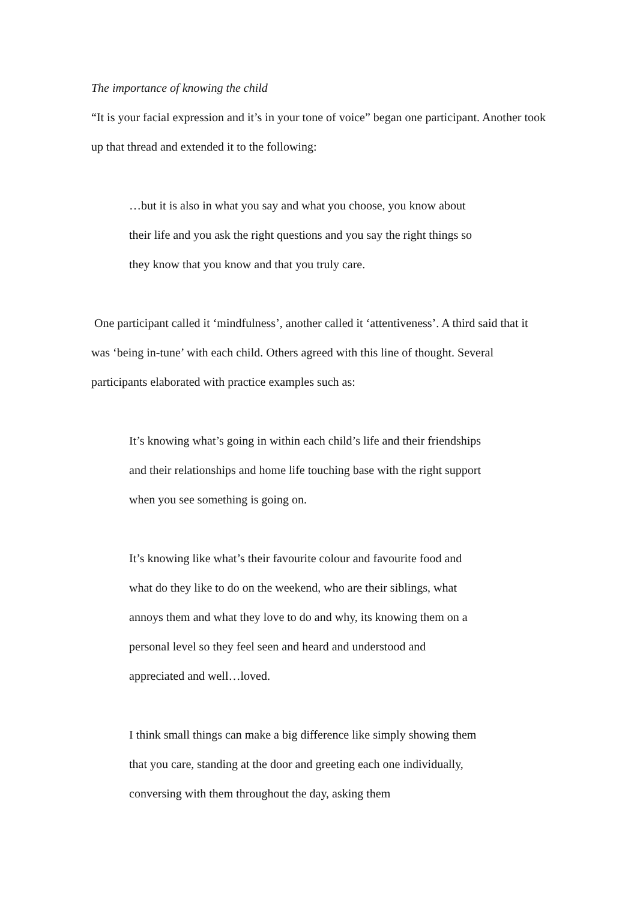The importance of knowing the child
“It is your facial expression and it’s in your tone of voice” began one participant. Another took up that thread and extended it to the following:
…but it is also in what you say and what you choose, you know about their life and you ask the right questions and you say the right things so they know that you know and that you truly care.
One participant called it ‘mindfulness’, another called it ‘attentiveness’. A third said that it was ‘being in-tune’ with each child. Others agreed with this line of thought. Several participants elaborated with practice examples such as:
It’s knowing what’s going in within each child’s life and their friendships and their relationships and home life touching base with the right support when you see something is going on.
It’s knowing like what’s their favourite colour and favourite food and what do they like to do on the weekend, who are their siblings, what annoys them and what they love to do and why, its knowing them on a personal level so they feel seen and heard and understood and appreciated and well…loved.
I think small things can make a big difference like simply showing them that you care, standing at the door and greeting each one individually, conversing with them throughout the day, asking them